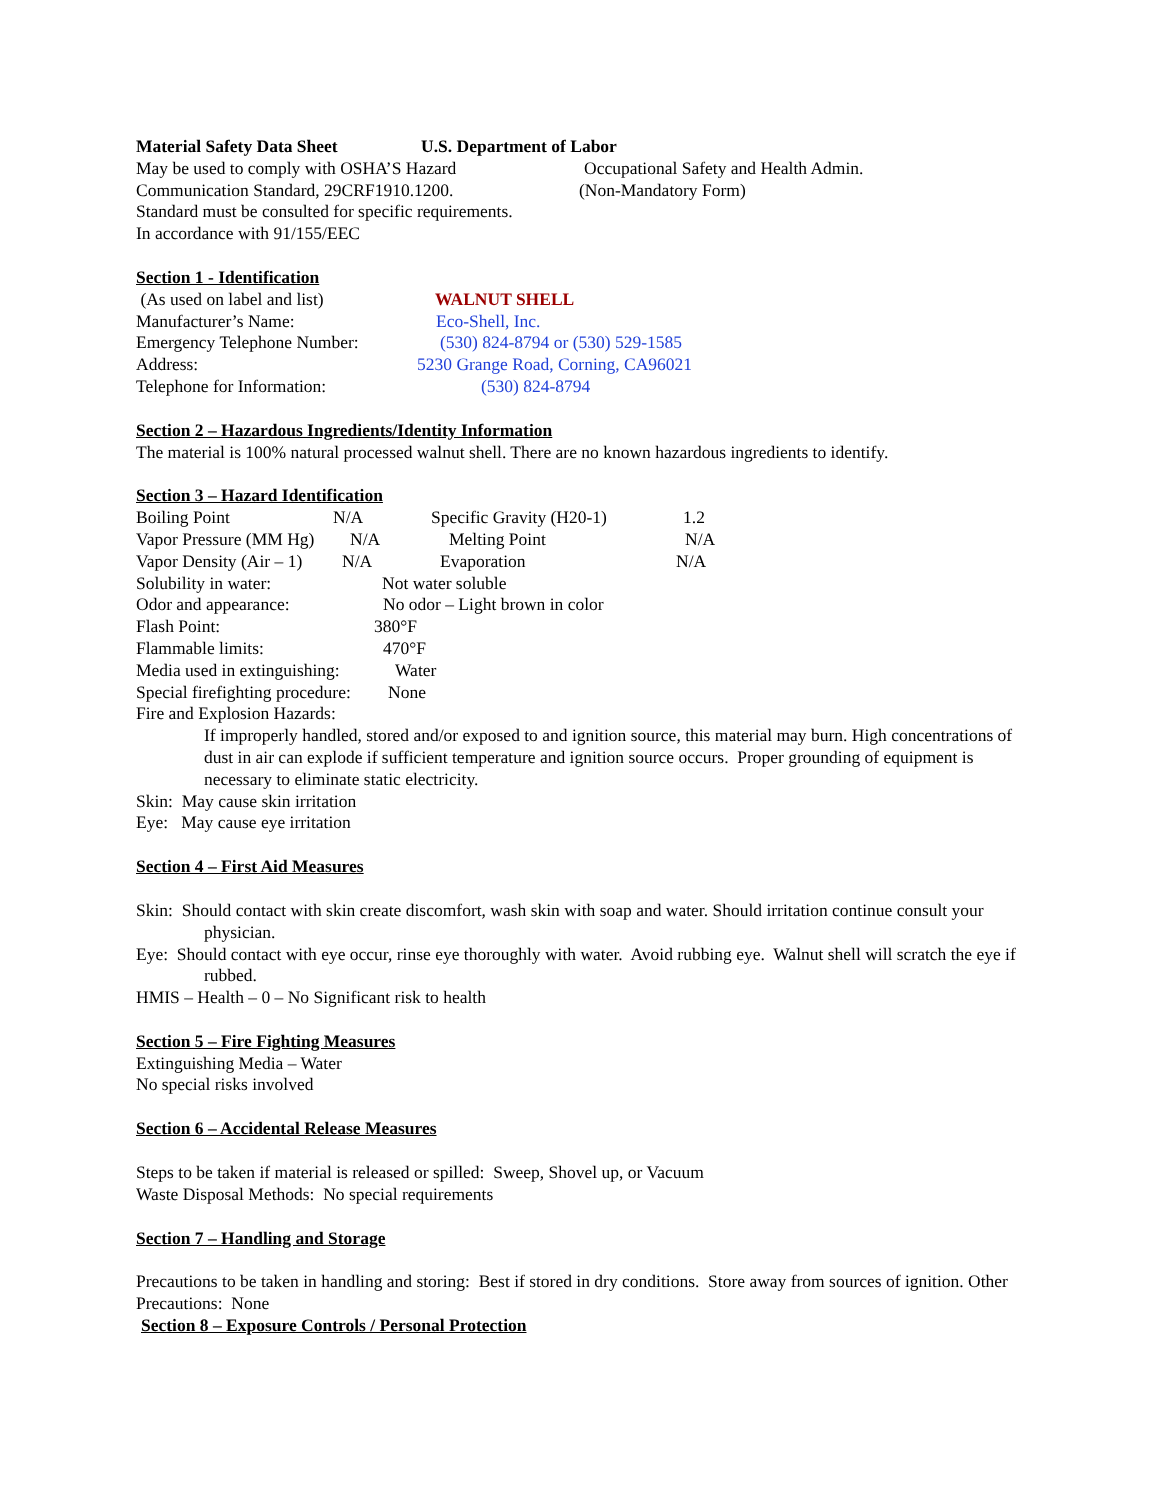Material Safety Data Sheet U.S. Department of Labor
May be used to comply with OSHA’S Hazard Occupational Safety and Health Admin.
Communication Standard, 29CRF1910.1200. (Non-Mandatory Form)
Standard must be consulted for specific requirements.
In accordance with 91/155/EEC
Section 1 - Identification
(As used on label and list) WALNUT SHELL
Manufacturer’s Name: Eco-Shell, Inc.
Emergency Telephone Number: (530) 824-8794 or (530) 529-1585
Address: 5230 Grange Road, Corning, CA96021
Telephone for Information: (530) 824-8794
Section 2 – Hazardous Ingredients/Identity Information
The material is 100% natural processed walnut shell. There are no known hazardous ingredients to identify.
Section 3 – Hazard Identification
Boiling Point N/A Specific Gravity (H20-1) 1.2
Vapor Pressure (MM Hg) N/A Melting Point N/A
Vapor Density (Air – 1) N/A Evaporation N/A
Solubility in water: Not water soluble
Odor and appearance: No odor – Light brown in color
Flash Point: 380°F
Flammable limits: 470°F
Media used in extinguishing: Water
Special firefighting procedure: None
Fire and Explosion Hazards:
If improperly handled, stored and/or exposed to and ignition source, this material may burn. High concentrations of dust in air can explode if sufficient temperature and ignition source occurs. Proper grounding of equipment is necessary to eliminate static electricity.
Skin: May cause skin irritation
Eye: May cause eye irritation
Section 4 – First Aid Measures
Skin: Should contact with skin create discomfort, wash skin with soap and water. Should irritation continue consult your physician.
Eye: Should contact with eye occur, rinse eye thoroughly with water. Avoid rubbing eye. Walnut shell will scratch the eye if rubbed.
HMIS – Health – 0 – No Significant risk to health
Section 5 – Fire Fighting Measures
Extinguishing Media – Water
No special risks involved
Section 6 – Accidental Release Measures
Steps to be taken if material is released or spilled: Sweep, Shovel up, or Vacuum
Waste Disposal Methods: No special requirements
Section 7 – Handling and Storage
Precautions to be taken in handling and storing: Best if stored in dry conditions. Store away from sources of ignition. Other Precautions: None
Section 8 – Exposure Controls / Personal Protection